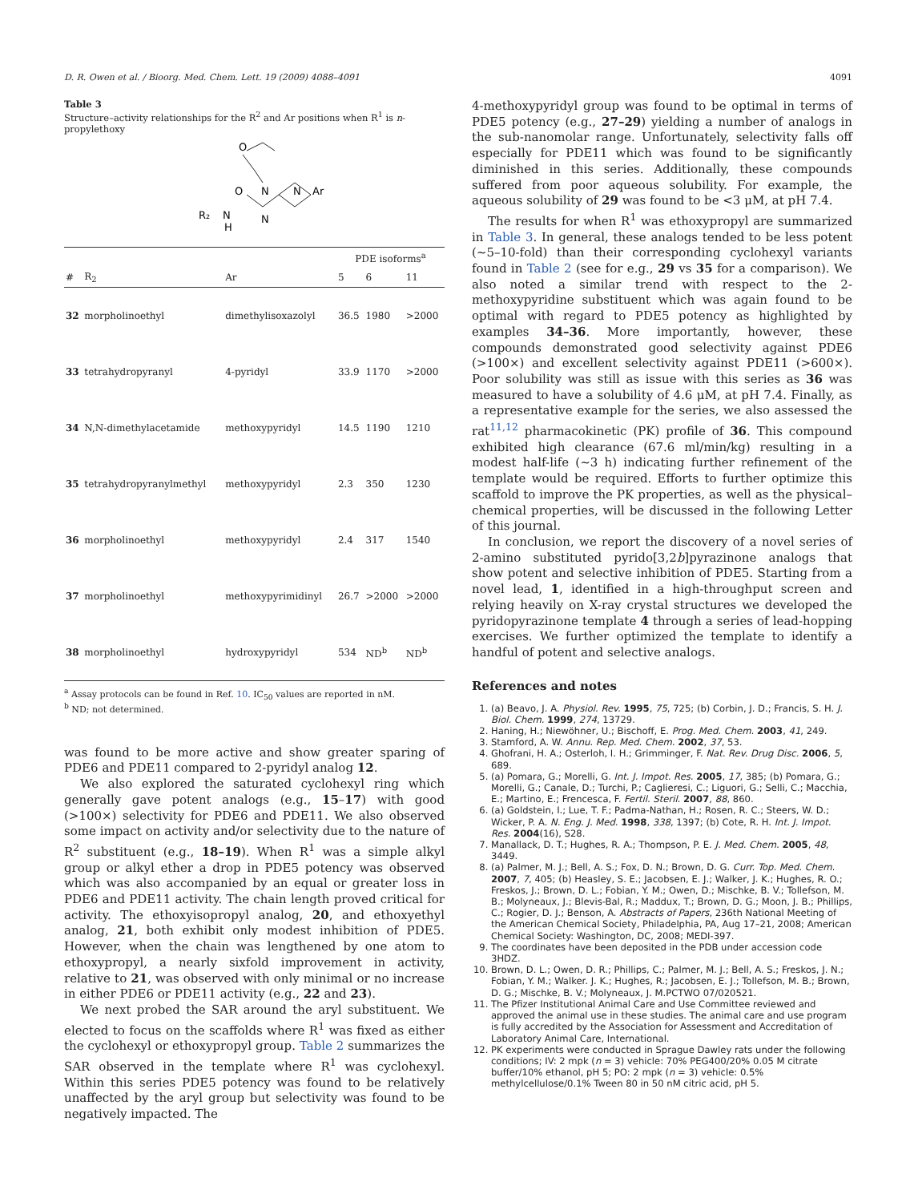D. R. Owen et al. / Bioorg. Med. Chem. Lett. 19 (2009) 4088–4091 4091
Table 3
Structure–activity relationships for the R<sup>2</sup> and Ar positions when R<sup>1</sup> is n-propylethoxy
O
O
N
N
Ar
R₂
N
H
N
| | | | PDE isoforms<sup>a</sup> | | |
| --- | --- | --- | --- | --- | --- |
| # | R<sub>2</sub> | Ar | 5 | 6 | 11 |
| 32 | morpholinoethyl | dimethylisoxazolyl | 36.5 | 1980 | >2000 |
| 33 | tetrahydropyranyl | 4-pyridyl | 33.9 | 1170 | >2000 |
| 34 | N,N-dimethylacetamide | methoxypyridyl | 14.5 | 1190 | 1210 |
| 35 | tetrahydropyranylmethyl | methoxypyridyl | 2.3 | 350 | 1230 |
| 36 | morpholinoethyl | methoxypyridyl | 2.4 | 317 | 1540 |
| 37 | morpholinoethyl | methoxypyrimidinyl | 26.7 | >2000 | >2000 |
| 38 | morpholinoethyl | hydroxypyridyl | 534 | ND<sup>b</sup> | ND<sup>b</sup> |
<sup>a</sup> Assay protocols can be found in Ref. 10. IC<sub>50</sub> values are reported in nM.
<sup>b</sup> ND; not determined.
was found to be more active and show greater sparing of PDE6 and PDE11 compared to 2-pyridyl analog 12.
We also explored the saturated cyclohexyl ring which generally gave potent analogs (e.g., 15–17) with good (>100×) selectivity for PDE6 and PDE11. We also observed some impact on activity and/or selectivity due to the nature of R<sup>2</sup> substituent (e.g., 18–19). When R<sup>1</sup> was a simple alkyl group or alkyl ether a drop in PDE5 potency was observed which was also accompanied by an equal or greater loss in PDE6 and PDE11 activity. The chain length proved critical for activity. The ethoxyisopropyl analog, 20, and ethoxyethyl analog, 21, both exhibit only modest inhibition of PDE5. However, when the chain was lengthened by one atom to ethoxypropyl, a nearly sixfold improvement in activity, relative to 21, was observed with only minimal or no increase in either PDE6 or PDE11 activity (e.g., 22 and 23).
We next probed the SAR around the aryl substituent. We elected to focus on the scaffolds where R<sup>1</sup> was fixed as either the cyclohexyl or ethoxypropyl group. Table 2 summarizes the SAR observed in the template where R<sup>1</sup> was cyclohexyl. Within this series PDE5 potency was found to be relatively unaffected by the aryl group but selectivity was found to be negatively impacted. The
4-methoxypyridyl group was found to be optimal in terms of PDE5 potency (e.g., 27–29) yielding a number of analogs in the sub-nanomolar range. Unfortunately, selectivity falls off especially for PDE11 which was found to be significantly diminished in this series. Additionally, these compounds suffered from poor aqueous solubility. For example, the aqueous solubility of 29 was found to be <3 μM, at pH 7.4.
The results for when R<sup>1</sup> was ethoxypropyl are summarized in Table 3. In general, these analogs tended to be less potent (∼5–10-fold) than their corresponding cyclohexyl variants found in Table 2 (see for e.g., 29 vs 35 for a comparison). We also noted a similar trend with respect to the 2-methoxypyridine substituent which was again found to be optimal with regard to PDE5 potency as highlighted by examples 34–36. More importantly, however, these compounds demonstrated good selectivity against PDE6 (>100×) and excellent selectivity against PDE11 (>600×). Poor solubility was still as issue with this series as 36 was measured to have a solubility of 4.6 μM, at pH 7.4. Finally, as a representative example for the series, we also assessed the rat<sup>11,12</sup> pharmacokinetic (PK) profile of 36. This compound exhibited high clearance (67.6 ml/min/kg) resulting in a modest half-life (∼3 h) indicating further refinement of the template would be required. Efforts to further optimize this scaffold to improve the PK properties, as well as the physical–chemical properties, will be discussed in the following Letter of this journal.
In conclusion, we report the discovery of a novel series of 2-amino substituted pyrido[3,2b]pyrazinone analogs that show potent and selective inhibition of PDE5. Starting from a novel lead, 1, identified in a high-throughput screen and relying heavily on X-ray crystal structures we developed the pyridopyrazinone template 4 through a series of lead-hopping exercises. We further optimized the template to identify a handful of potent and selective analogs.
References and notes
1. (a) Beavo, J. A. Physiol. Rev. 1995, 75, 725; (b) Corbin, J. D.; Francis, S. H. J. Biol. Chem. 1999, 274, 13729.
2. Haning, H.; Niewöhner, U.; Bischoff, E. Prog. Med. Chem. 2003, 41, 249.
3. Stamford, A. W. Annu. Rep. Med. Chem. 2002, 37, 53.
4. Ghofrani, H. A.; Osterloh, I. H.; Grimminger, F. Nat. Rev. Drug Disc. 2006, 5, 689.
5. (a) Pomara, G.; Morelli, G. Int. J. Impot. Res. 2005, 17, 385; (b) Pomara, G.; Morelli, G.; Canale, D.; Turchi, P.; Caglieresi, C.; Liguori, G.; Selli, C.; Macchia, E.; Martino, E.; Frencesca, F. Fertil. Steril. 2007, 88, 860.
6. (a) Goldstein, I.; Lue, T. F.; Padma-Nathan, H.; Rosen, R. C.; Steers, W. D.; Wicker, P. A. N. Eng. J. Med. 1998, 338, 1397; (b) Cote, R. H. Int. J. Impot. Res. 2004(16), S28.
7. Manallack, D. T.; Hughes, R. A.; Thompson, P. E. J. Med. Chem. 2005, 48, 3449.
8. (a) Palmer, M. J.; Bell, A. S.; Fox, D. N.; Brown, D. G. Curr. Top. Med. Chem. 2007, 7, 405; (b) Heasley, S. E.; Jacobsen, E. J.; Walker, J. K.; Hughes, R. O.; Freskos, J.; Brown, D. L.; Fobian, Y. M.; Owen, D.; Mischke, B. V.; Tollefson, M. B.; Molyneaux, J.; Blevis-Bal, R.; Maddux, T.; Brown, D. G.; Moon, J. B.; Phillips, C.; Rogier, D. J.; Benson, A. Abstracts of Papers, 236th National Meeting of the American Chemical Society, Philadelphia, PA, Aug 17–21, 2008; American Chemical Society: Washington, DC, 2008; MEDI-397.
9. The coordinates have been deposited in the PDB under accession code 3HDZ.
10. Brown, D. L.; Owen, D. R.; Phillips, C.; Palmer, M. J.; Bell, A. S.; Freskos, J. N.; Fobian, Y. M.; Walker. J. K.; Hughes, R.; Jacobsen, E. J.; Tollefson, M. B.; Brown, D. G.; Mischke, B. V.; Molyneaux, J. M.PCTWO 07/020521.
11. The Pfizer Institutional Animal Care and Use Committee reviewed and approved the animal use in these studies. The animal care and use program is fully accredited by the Association for Assessment and Accreditation of Laboratory Animal Care, International.
12. PK experiments were conducted in Sprague Dawley rats under the following conditions; IV: 2 mpk (n = 3) vehicle: 70% PEG400/20% 0.05 M citrate buffer/10% ethanol, pH 5; PO: 2 mpk (n = 3) vehicle: 0.5% methylcellulose/0.1% Tween 80 in 50 nM citric acid, pH 5.